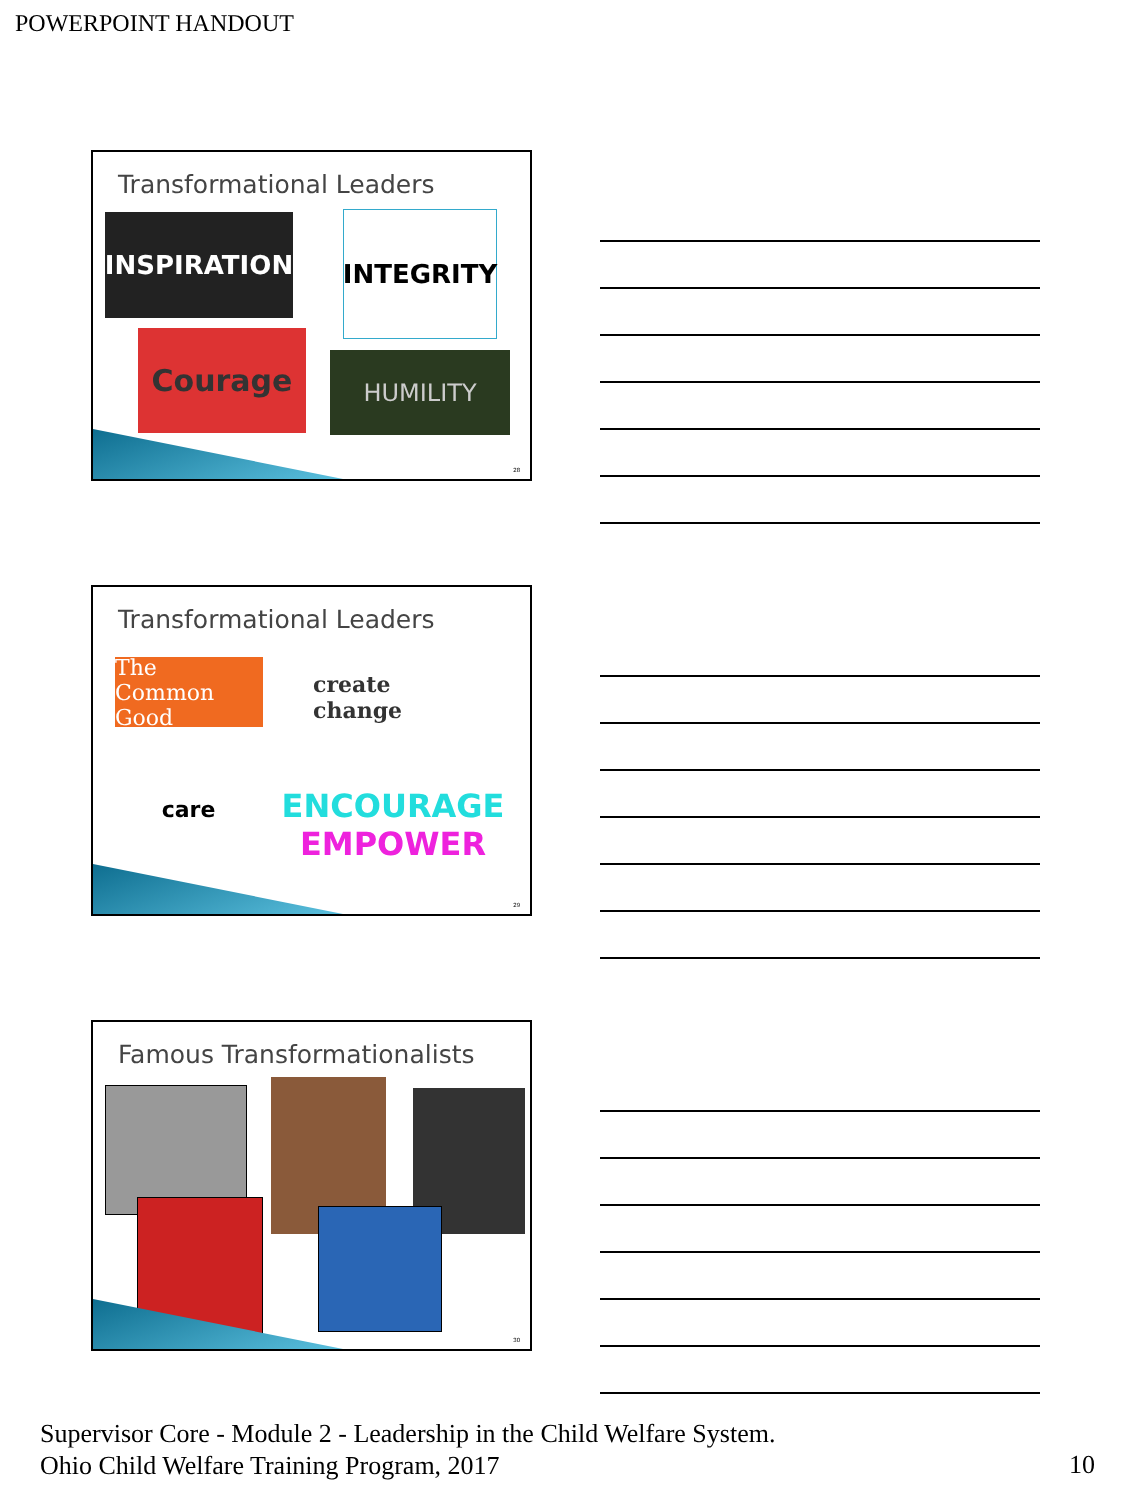POWERPOINT HANDOUT
Transformational Leaders
INSPIRATION INTEGRITY
Courage
HUMILITY
28
Transformational Leaders
The Common Good
create change
care
ENCOURAGE
EMPOWER
29
Famous Transformationalists
30
Supervisor Core - Module 2 - Leadership in the Child Welfare System.
Ohio Child Welfare Training Program, 2017
10